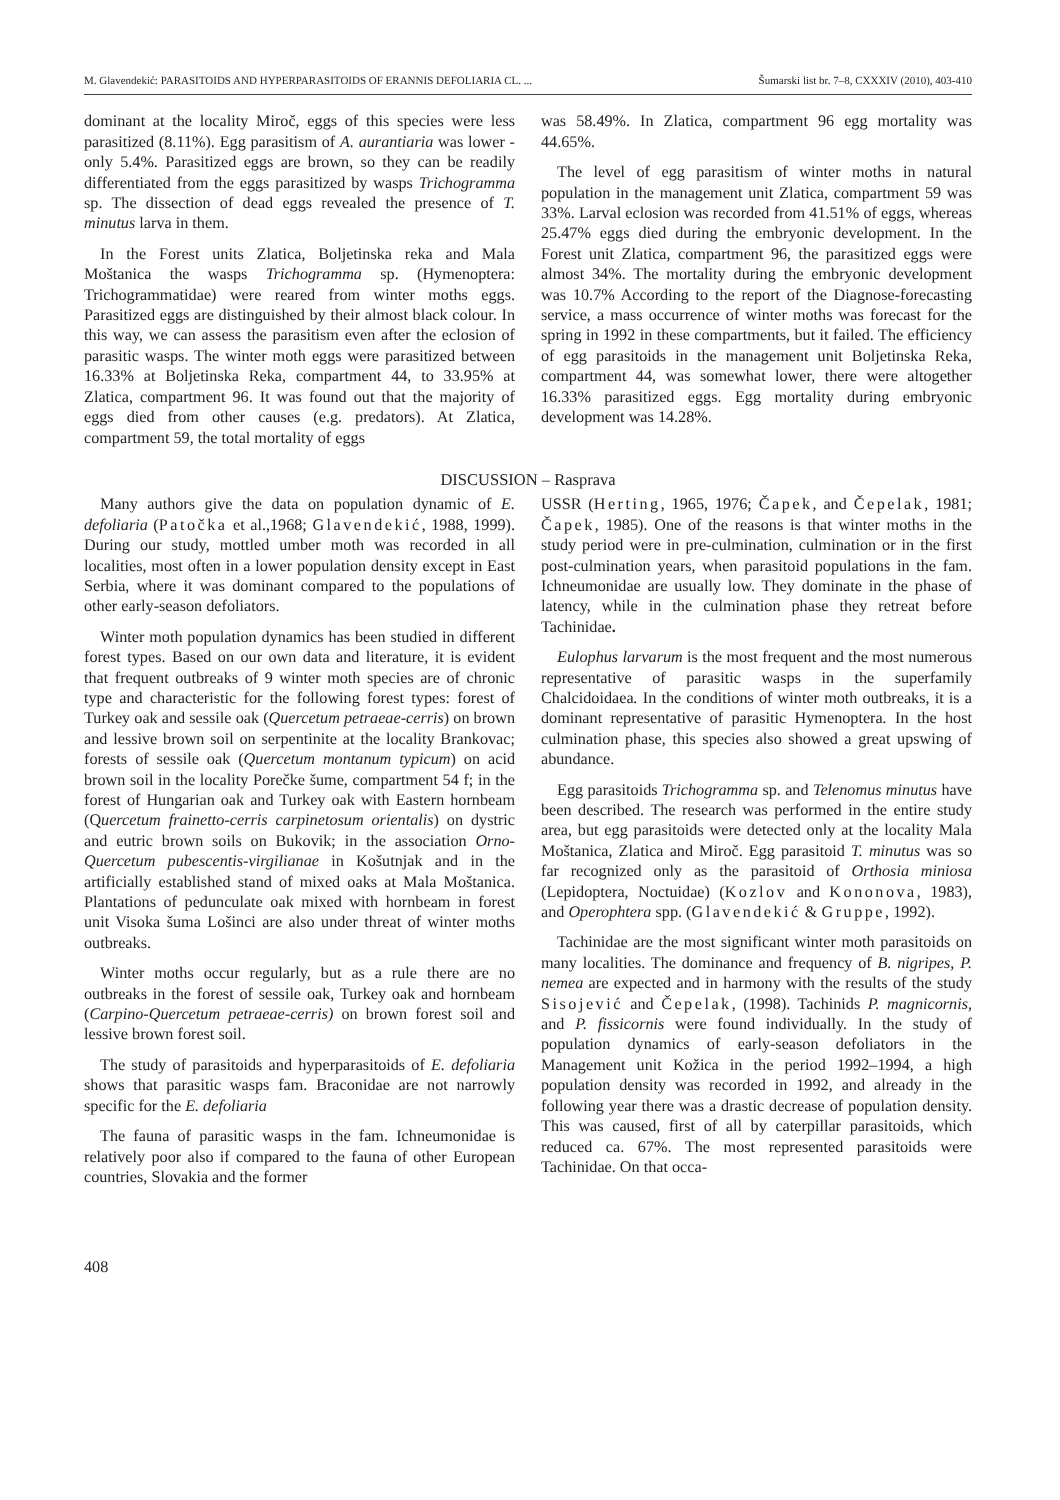M. Glavendekić: PARASITOIDS AND HYPERPARASITOIDS OF ERANNIS DEFOLIARIA CL. ... Šumarski list br. 7–8, CXXXIV (2010), 403-410
dominant at the locality Miroč, eggs of this species were less parasitized (8.11%). Egg parasitism of A. aurantiaria was lower - only 5.4%. Parasitized eggs are brown, so they can be readily differentiated from the eggs parasitized by wasps Trichogramma sp. The dissection of dead eggs revealed the presence of T. minutus larva in them.
In the Forest units Zlatica, Boljetinska reka and Mala Moštanica the wasps Trichogramma sp. (Hymenoptera: Trichogrammatidae) were reared from winter moths eggs. Parasitized eggs are distinguished by their almost black colour. In this way, we can assess the parasitism even after the eclosion of parasitic wasps. The winter moth eggs were parasitized between 16.33% at Boljetinska Reka, compartment 44, to 33.95% at Zlatica, compartment 96. It was found out that the majority of eggs died from other causes (e.g. predators). At Zlatica, compartment 59, the total mortality of eggs
was 58.49%. In Zlatica, compartment 96 egg mortality was 44.65%.
The level of egg parasitism of winter moths in natural population in the management unit Zlatica, compartment 59 was 33%. Larval eclosion was recorded from 41.51% of eggs, whereas 25.47% eggs died during the embryonic development. In the Forest unit Zlatica, compartment 96, the parasitized eggs were almost 34%. The mortality during the embryonic development was 10.7% According to the report of the Diagnose-forecasting service, a mass occurrence of winter moths was forecast for the spring in 1992 in these compartments, but it failed. The efficiency of egg parasitoids in the management unit Boljetinska Reka, compartment 44, was somewhat lower, there were altogether 16.33% parasitized eggs. Egg mortality during embryonic development was 14.28%.
DISCUSSION – Rasprava
Many authors give the data on population dynamic of E. defoliaria (Patočka et al.,1968; Glavendekić, 1988, 1999). During our study, mottled umber moth was recorded in all localities, most often in a lower population density except in East Serbia, where it was dominant compared to the populations of other early-season defoliators.
Winter moth population dynamics has been studied in different forest types. Based on our own data and literature, it is evident that frequent outbreaks of 9 winter moth species are of chronic type and characteristic for the following forest types: forest of Turkey oak and sessile oak (Quercetum petraeae-cerris) on brown and lessive brown soil on serpentinite at the locality Brankovac; forests of sessile oak (Quercetum montanum typicum) on acid brown soil in the locality Porečke šume, compartment 54 f; in the forest of Hungarian oak and Turkey oak with Eastern hornbeam (Quercetum frainetto-cerris carpinetosum orientalis) on dystric and eutric brown soils on Bukovik; in the association Orno-Quercetum pubescentis-virgilianae in Košutnjak and in the artificially established stand of mixed oaks at Mala Moštanica. Plantations of pedunculate oak mixed with hornbeam in forest unit Visoka šuma Lošinci are also under threat of winter moths outbreaks.
Winter moths occur regularly, but as a rule there are no outbreaks in the forest of sessile oak, Turkey oak and hornbeam (Carpino-Quercetum petraeae-cerris) on brown forest soil and lessive brown forest soil.
The study of parasitoids and hyperparasitoids of E. defoliaria shows that parasitic wasps fam. Braconidae are not narrowly specific for the E. defoliaria
The fauna of parasitic wasps in the fam. Ichneumonidae is relatively poor also if compared to the fauna of other European countries, Slovakia and the former
408
USSR (Herting, 1965, 1976; Čapek, and Čepelak, 1981; Čapek, 1985). One of the reasons is that winter moths in the study period were in pre-culmination, culmination or in the first post-culmination years, when parasitoid populations in the fam. Ichneumonidae are usually low. They dominate in the phase of latency, while in the culmination phase they retreat before Tachinidae.
Eulophus larvarum is the most frequent and the most numerous representative of parasitic wasps in the superfamily Chalcidoidaea. In the conditions of winter moth outbreaks, it is a dominant representative of parasitic Hymenoptera. In the host culmination phase, this species also showed a great upswing of abundance.
Egg parasitoids Trichogramma sp. and Telenomus minutus have been described. The research was performed in the entire study area, but egg parasitoids were detected only at the locality Mala Moštanica, Zlatica and Miroč. Egg parasitoid T. minutus was so far recognized only as the parasitoid of Orthosia miniosa (Lepidoptera, Noctuidae) (Kozlov and Kononova, 1983), and Operophtera spp. (Glavendekić & Gruppe, 1992).
Tachinidae are the most significant winter moth parasitoids on many localities. The dominance and frequency of B. nigripes, P. nemea are expected and in harmony with the results of the study Sisojević and Čepelak, (1998). Tachinids P. magnicornis, and P. fissicornis were found individually. In the study of population dynamics of early-season defoliators in the Management unit Kožica in the period 1992–1994, a high population density was recorded in 1992, and already in the following year there was a drastic decrease of population density. This was caused, first of all by caterpillar parasitoids, which reduced ca. 67%. The most represented parasitoids were Tachinidae. On that occa-